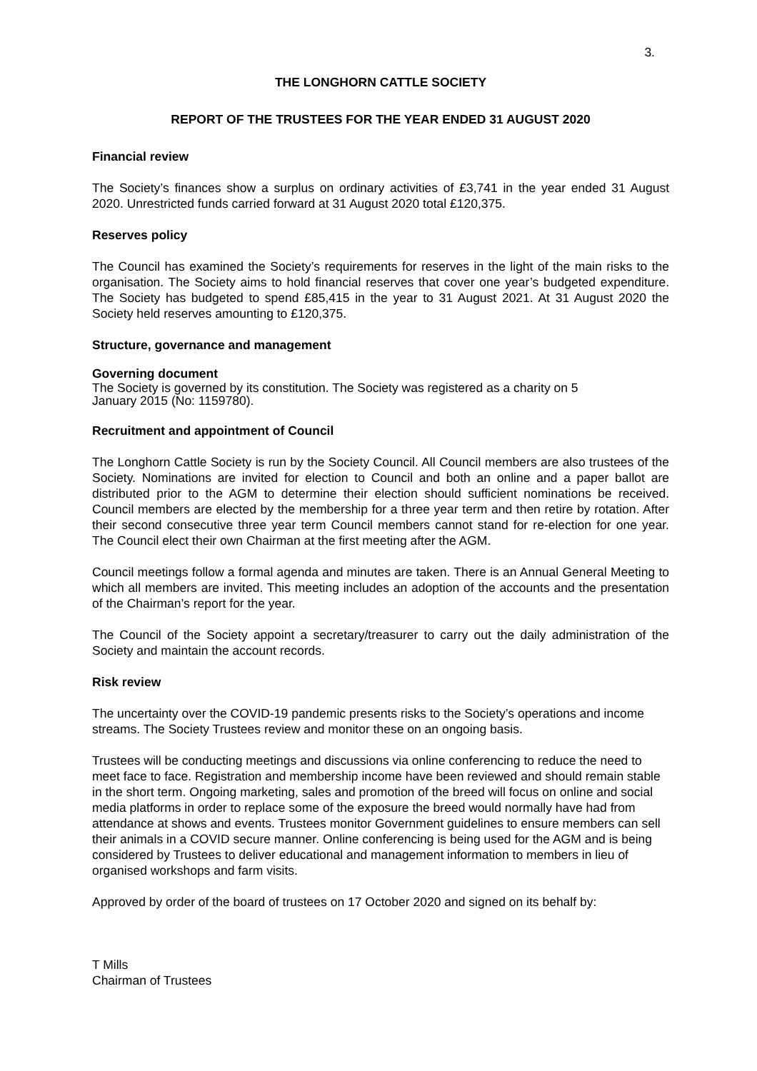3.
THE LONGHORN CATTLE SOCIETY
REPORT OF THE TRUSTEES FOR THE YEAR ENDED 31 AUGUST 2020
Financial review
The Society’s finances show a surplus on ordinary activities of £3,741 in the year ended 31 August 2020. Unrestricted funds carried forward at 31 August 2020 total £120,375.
Reserves policy
The Council has examined the Society’s requirements for reserves in the light of the main risks to the organisation. The Society aims to hold financial reserves that cover one year’s budgeted expenditure. The Society has budgeted to spend £85,415 in the year to 31 August 2021. At 31 August 2020 the Society held reserves amounting to £120,375.
Structure, governance and management
Governing document
The Society is governed by its constitution. The Society was registered as a charity on 5
January 2015 (No: 1159780).
Recruitment and appointment of Council
The Longhorn Cattle Society is run by the Society Council. All Council members are also trustees of the Society. Nominations are invited for election to Council and both an online and a paper ballot are distributed prior to the AGM to determine their election should sufficient nominations be received. Council members are elected by the membership for a three year term and then retire by rotation. After their second consecutive three year term Council members cannot stand for re-election for one year. The Council elect their own Chairman at the first meeting after the AGM.
Council meetings follow a formal agenda and minutes are taken. There is an Annual General Meeting to which all members are invited. This meeting includes an adoption of the accounts and the presentation of the Chairman’s report for the year.
The Council of the Society appoint a secretary/treasurer to carry out the daily administration of the Society and maintain the account records.
Risk review
The uncertainty over the COVID-19 pandemic presents risks to the Society’s operations and income streams. The Society Trustees review and monitor these on an ongoing basis.
Trustees will be conducting meetings and discussions via online conferencing to reduce the need to meet face to face. Registration and membership income have been reviewed and should remain stable in the short term. Ongoing marketing, sales and promotion of the breed will focus on online and social media platforms in order to replace some of the exposure the breed would normally have had from attendance at shows and events. Trustees monitor Government guidelines to ensure members can sell their animals in a COVID secure manner. Online conferencing is being used for the AGM and is being considered by Trustees to deliver educational and management information to members in lieu of organised workshops and farm visits.
Approved by order of the board of trustees on 17 October 2020 and signed on its behalf by:
T Mills
Chairman of Trustees